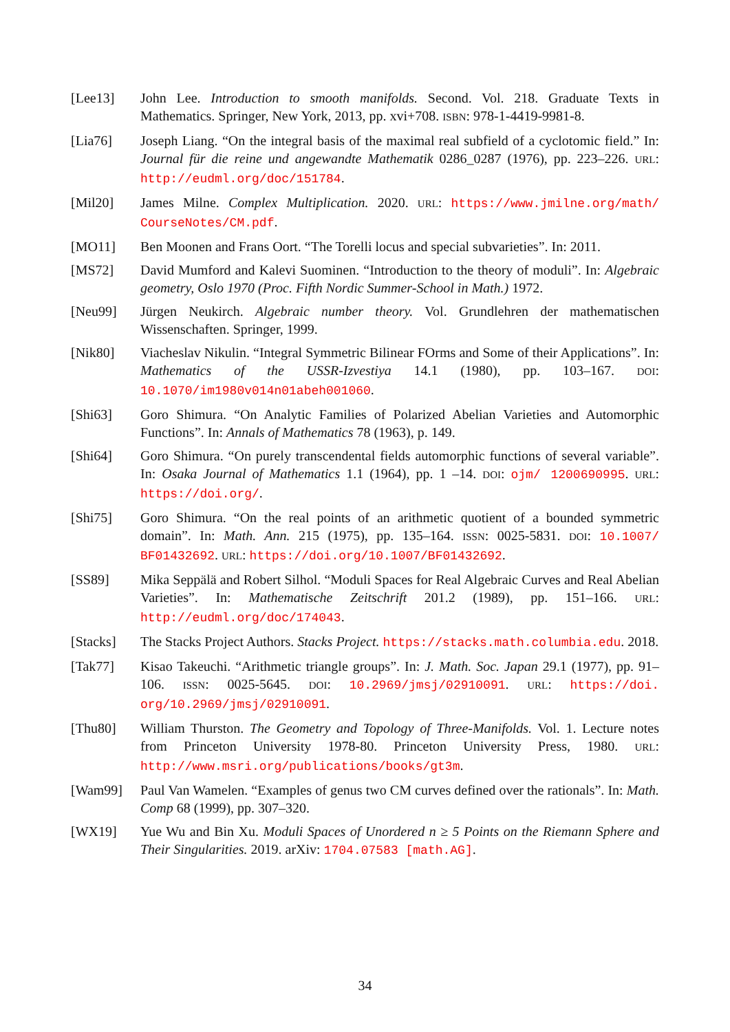[Lee13] John Lee. Introduction to smooth manifolds. Second. Vol. 218. Graduate Texts in Mathematics. Springer, New York, 2013, pp. xvi+708. ISBN: 978-1-4419-9981-8.
[Lia76] Joseph Liang. “On the integral basis of the maximal real subfield of a cyclotomic field.” In: Journal für die reine und angewandte Mathematik 0286_0287 (1976), pp. 223–226. URL: http://eudml.org/doc/151784.
[Mil20] James Milne. Complex Multiplication. 2020. URL: https://www.jmilne.org/math/ CourseNotes/CM.pdf.
[MO11] Ben Moonen and Frans Oort. “The Torelli locus and special subvarieties”. In: 2011.
[MS72] David Mumford and Kalevi Suominen. “Introduction to the theory of moduli”. In: Algebraic geometry, Oslo 1970 (Proc. Fifth Nordic Summer-School in Math.) 1972.
[Neu99] Jürgen Neukirch. Algebraic number theory. Vol. Grundlehren der mathematischen Wissenschaften. Springer, 1999.
[Nik80] Viacheslav Nikulin. “Integral Symmetric Bilinear FOrms and Some of their Applications”. In: Mathematics of the USSR-Izvestiya 14.1 (1980), pp. 103–167. DOI: 10.1070/im1980v014n01abeh001060.
[Shi63] Goro Shimura. “On Analytic Families of Polarized Abelian Varieties and Automorphic Functions”. In: Annals of Mathematics 78 (1963), p. 149.
[Shi64] Goro Shimura. “On purely transcendental fields automorphic functions of several variable”. In: Osaka Journal of Mathematics 1.1 (1964), pp. 1 –14. DOI: ojm/ 1200690995. URL: https://doi.org/.
[Shi75] Goro Shimura. “On the real points of an arithmetic quotient of a bounded symmetric domain”. In: Math. Ann. 215 (1975), pp. 135–164. ISSN: 0025-5831. DOI: 10.1007/ BF01432692. URL: https://doi.org/10.1007/BF01432692.
[SS89] Mika Seppälä and Robert Silhol. “Moduli Spaces for Real Algebraic Curves and Real Abelian Varieties”. In: Mathematische Zeitschrift 201.2 (1989), pp. 151–166. URL: http://eudml.org/doc/174043.
[Stacks] The Stacks Project Authors. Stacks Project. https://stacks.math.columbia.edu. 2018.
[Tak77] Kisao Takeuchi. “Arithmetic triangle groups”. In: J. Math. Soc. Japan 29.1 (1977), pp. 91–106. ISSN: 0025-5645. DOI: 10.2969/jmsj/02910091. URL: https://doi. org/10.2969/jmsj/02910091.
[Thu80] William Thurston. The Geometry and Topology of Three-Manifolds. Vol. 1. Lecture notes from Princeton University 1978-80. Princeton University Press, 1980. URL: http://www.msri.org/publications/books/gt3m.
[Wam99] Paul Van Wamelen. “Examples of genus two CM curves defined over the rationals”. In: Math. Comp 68 (1999), pp. 307–320.
[WX19] Yue Wu and Bin Xu. Moduli Spaces of Unordered n ≥ 5 Points on the Riemann Sphere and Their Singularities. 2019. arXiv: 1704.07583 [math.AG].
34